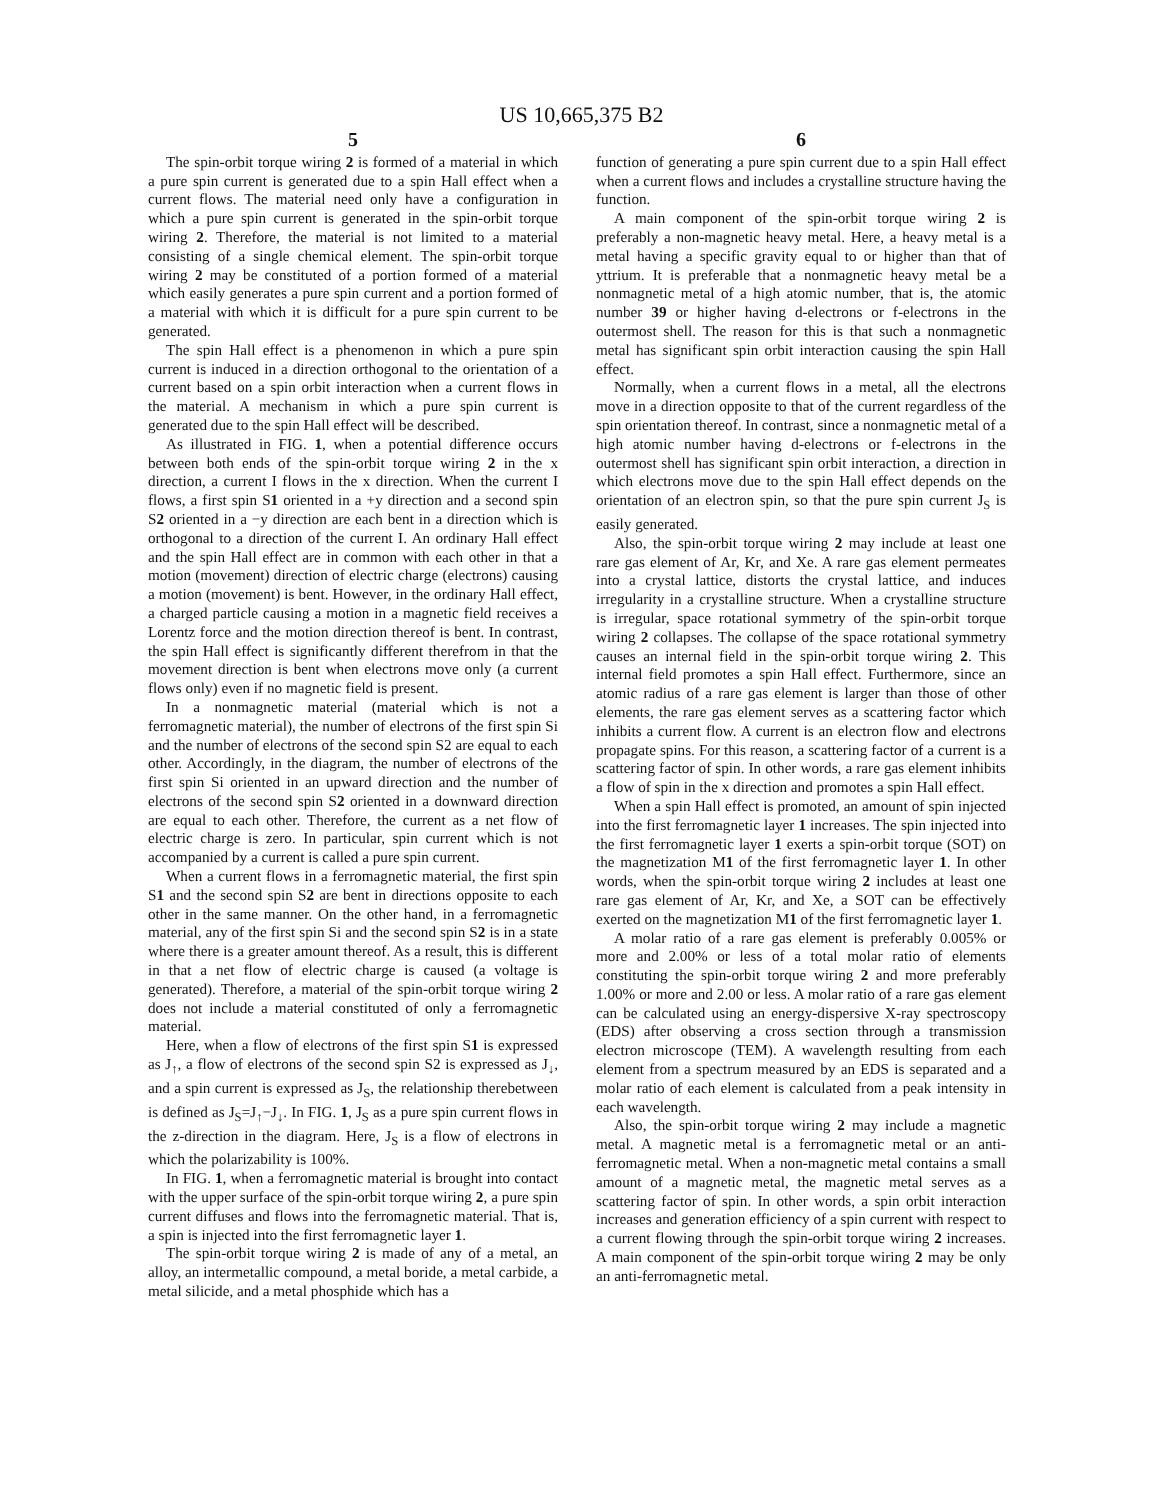US 10,665,375 B2
5
The spin-orbit torque wiring 2 is formed of a material in which a pure spin current is generated due to a spin Hall effect when a current flows. The material need only have a configuration in which a pure spin current is generated in the spin-orbit torque wiring 2. Therefore, the material is not limited to a material consisting of a single chemical element. The spin-orbit torque wiring 2 may be constituted of a portion formed of a material which easily generates a pure spin current and a portion formed of a material with which it is difficult for a pure spin current to be generated.
The spin Hall effect is a phenomenon in which a pure spin current is induced in a direction orthogonal to the orientation of a current based on a spin orbit interaction when a current flows in the material. A mechanism in which a pure spin current is generated due to the spin Hall effect will be described.
As illustrated in FIG. 1, when a potential difference occurs between both ends of the spin-orbit torque wiring 2 in the x direction, a current I flows in the x direction. When the current I flows, a first spin S1 oriented in a +y direction and a second spin S2 oriented in a −y direction are each bent in a direction which is orthogonal to a direction of the current I. An ordinary Hall effect and the spin Hall effect are in common with each other in that a motion (movement) direction of electric charge (electrons) causing a motion (movement) is bent. However, in the ordinary Hall effect, a charged particle causing a motion in a magnetic field receives a Lorentz force and the motion direction thereof is bent. In contrast, the spin Hall effect is significantly different therefrom in that the movement direction is bent when electrons move only (a current flows only) even if no magnetic field is present.
In a nonmagnetic material (material which is not a ferromagnetic material), the number of electrons of the first spin Si and the number of electrons of the second spin S2 are equal to each other. Accordingly, in the diagram, the number of electrons of the first spin Si oriented in an upward direction and the number of electrons of the second spin S2 oriented in a downward direction are equal to each other. Therefore, the current as a net flow of electric charge is zero. In particular, spin current which is not accompanied by a current is called a pure spin current.
When a current flows in a ferromagnetic material, the first spin S1 and the second spin S2 are bent in directions opposite to each other in the same manner. On the other hand, in a ferromagnetic material, any of the first spin Si and the second spin S2 is in a state where there is a greater amount thereof. As a result, this is different in that a net flow of electric charge is caused (a voltage is generated). Therefore, a material of the spin-orbit torque wiring 2 does not include a material constituted of only a ferromagnetic material.
Here, when a flow of electrons of the first spin S1 is expressed as J<sub>↑</sub>, a flow of electrons of the second spin S2 is expressed as J<sub>↓</sub>, and a spin current is expressed as J<sub>S</sub>, the relationship therebetween is defined as J<sub>S</sub>=J<sub>↑</sub>−J<sub>↓</sub>. In FIG. 1, J<sub>S</sub> as a pure spin current flows in the z-direction in the diagram. Here, J<sub>S</sub> is a flow of electrons in which the polarizability is 100%.
In FIG. 1, when a ferromagnetic material is brought into contact with the upper surface of the spin-orbit torque wiring 2, a pure spin current diffuses and flows into the ferromagnetic material. That is, a spin is injected into the first ferromagnetic layer 1.
The spin-orbit torque wiring 2 is made of any of a metal, an alloy, an intermetallic compound, a metal boride, a metal carbide, a metal silicide, and a metal phosphide which has a
6
function of generating a pure spin current due to a spin Hall effect when a current flows and includes a crystalline structure having the function.
A main component of the spin-orbit torque wiring 2 is preferably a non-magnetic heavy metal. Here, a heavy metal is a metal having a specific gravity equal to or higher than that of yttrium. It is preferable that a nonmagnetic heavy metal be a nonmagnetic metal of a high atomic number, that is, the atomic number 39 or higher having d-electrons or f-electrons in the outermost shell. The reason for this is that such a nonmagnetic metal has significant spin orbit interaction causing the spin Hall effect.
Normally, when a current flows in a metal, all the electrons move in a direction opposite to that of the current regardless of the spin orientation thereof. In contrast, since a nonmagnetic metal of a high atomic number having d-electrons or f-electrons in the outermost shell has significant spin orbit interaction, a direction in which electrons move due to the spin Hall effect depends on the orientation of an electron spin, so that the pure spin current J<sub>S</sub> is easily generated.
Also, the spin-orbit torque wiring 2 may include at least one rare gas element of Ar, Kr, and Xe. A rare gas element permeates into a crystal lattice, distorts the crystal lattice, and induces irregularity in a crystalline structure. When a crystalline structure is irregular, space rotational symmetry of the spin-orbit torque wiring 2 collapses. The collapse of the space rotational symmetry causes an internal field in the spin-orbit torque wiring 2. This internal field promotes a spin Hall effect. Furthermore, since an atomic radius of a rare gas element is larger than those of other elements, the rare gas element serves as a scattering factor which inhibits a current flow. A current is an electron flow and electrons propagate spins. For this reason, a scattering factor of a current is a scattering factor of spin. In other words, a rare gas element inhibits a flow of spin in the x direction and promotes a spin Hall effect.
When a spin Hall effect is promoted, an amount of spin injected into the first ferromagnetic layer 1 increases. The spin injected into the first ferromagnetic layer 1 exerts a spin-orbit torque (SOT) on the magnetization M1 of the first ferromagnetic layer 1. In other words, when the spin-orbit torque wiring 2 includes at least one rare gas element of Ar, Kr, and Xe, a SOT can be effectively exerted on the magnetization M1 of the first ferromagnetic layer 1.
A molar ratio of a rare gas element is preferably 0.005% or more and 2.00% or less of a total molar ratio of elements constituting the spin-orbit torque wiring 2 and more preferably 1.00% or more and 2.00 or less. A molar ratio of a rare gas element can be calculated using an energy-dispersive X-ray spectroscopy (EDS) after observing a cross section through a transmission electron microscope (TEM). A wavelength resulting from each element from a spectrum measured by an EDS is separated and a molar ratio of each element is calculated from a peak intensity in each wavelength.
Also, the spin-orbit torque wiring 2 may include a magnetic metal. A magnetic metal is a ferromagnetic metal or an anti-ferromagnetic metal. When a non-magnetic metal contains a small amount of a magnetic metal, the magnetic metal serves as a scattering factor of spin. In other words, a spin orbit interaction increases and generation efficiency of a spin current with respect to a current flowing through the spin-orbit torque wiring 2 increases. A main component of the spin-orbit torque wiring 2 may be only an anti-ferromagnetic metal.